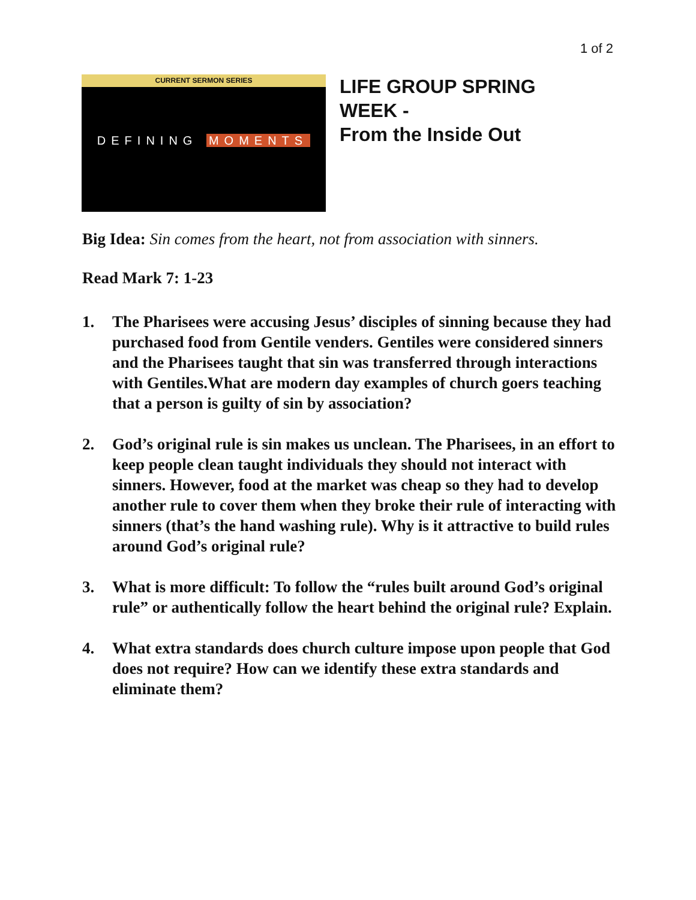1 of 2
CURRENT SERMON SERIES
DEFINING MOMENTS
LIFE GROUP SPRING
WEEK -
From the Inside Out
Big Idea: Sin comes from the heart, not from association with sinners.
Read Mark 7: 1-23
1. The Pharisees were accusing Jesus’ disciples of sinning because they had purchased food from Gentile venders. Gentiles were considered sinners and the Pharisees taught that sin was transferred through interactions with Gentiles.What are modern day examples of church goers teaching that a person is guilty of sin by association?
2. God’s original rule is sin makes us unclean. The Pharisees, in an effort to keep people clean taught individuals they should not interact with sinners. However, food at the market was cheap so they had to develop another rule to cover them when they broke their rule of interacting with sinners (that’s the hand washing rule). Why is it attractive to build rules around God’s original rule?
3. What is more difficult: To follow the “rules built around God’s original rule” or authentically follow the heart behind the original rule? Explain.
4. What extra standards does church culture impose upon people that God does not require? How can we identify these extra standards and eliminate them?